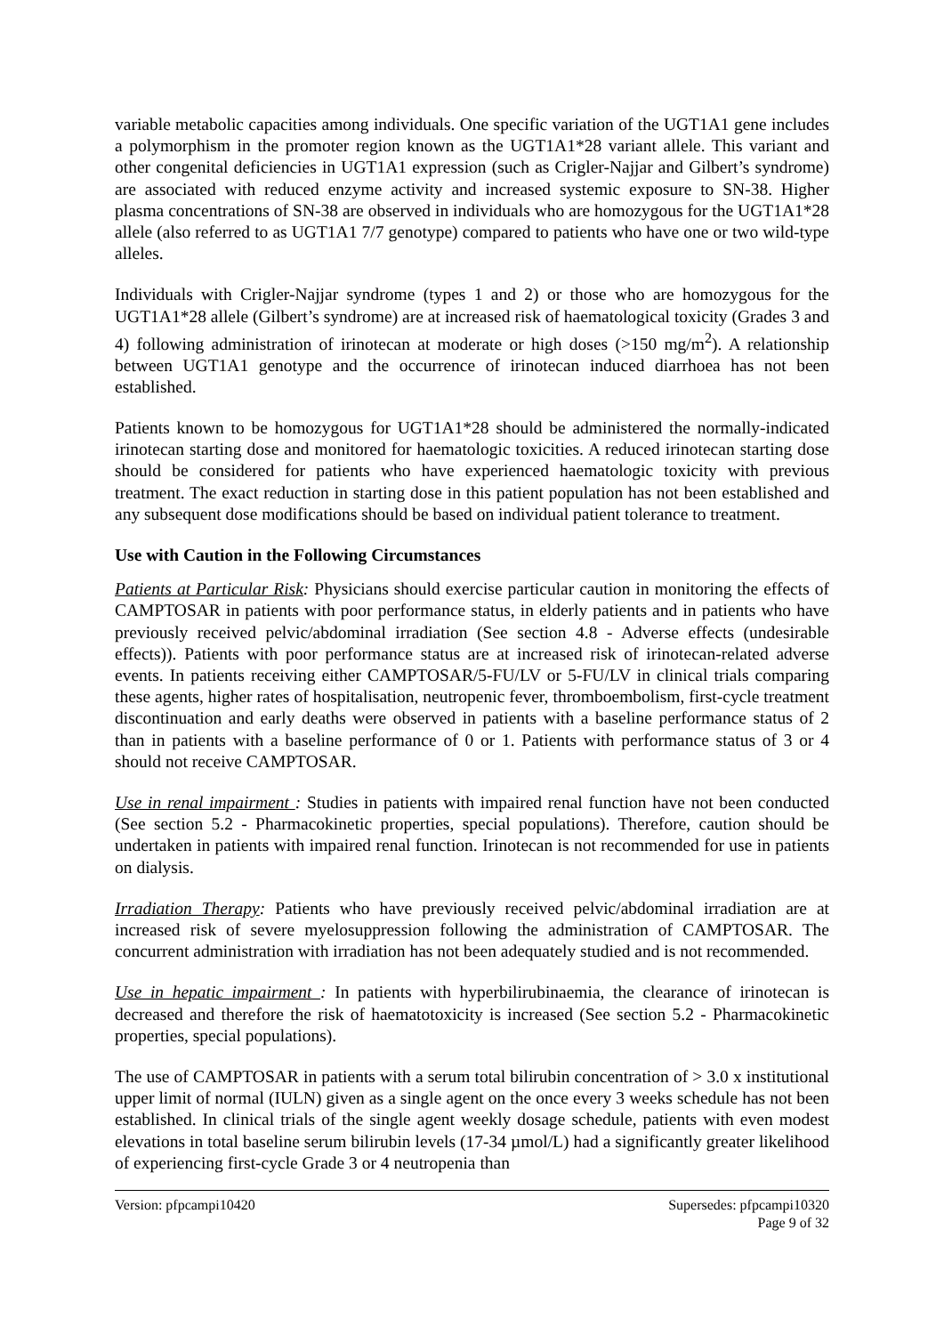variable metabolic capacities among individuals. One specific variation of the UGT1A1 gene includes a polymorphism in the promoter region known as the UGT1A1*28 variant allele. This variant and other congenital deficiencies in UGT1A1 expression (such as Crigler-Najjar and Gilbert’s syndrome) are associated with reduced enzyme activity and increased systemic exposure to SN-38. Higher plasma concentrations of SN-38 are observed in individuals who are homozygous for the UGT1A1*28 allele (also referred to as UGT1A1 7/7 genotype) compared to patients who have one or two wild-type alleles.
Individuals with Crigler-Najjar syndrome (types 1 and 2) or those who are homozygous for the UGT1A1*28 allele (Gilbert’s syndrome) are at increased risk of haematological toxicity (Grades 3 and 4) following administration of irinotecan at moderate or high doses (>150 mg/m<sup>2</sup>). A relationship between UGT1A1 genotype and the occurrence of irinotecan induced diarrhoea has not been established.
Patients known to be homozygous for UGT1A1*28 should be administered the normally-indicated irinotecan starting dose and monitored for haematologic toxicities. A reduced irinotecan starting dose should be considered for patients who have experienced haematologic toxicity with previous treatment. The exact reduction in starting dose in this patient population has not been established and any subsequent dose modifications should be based on individual patient tolerance to treatment.
Use with Caution in the Following Circumstances
Patients at Particular Risk: Physicians should exercise particular caution in monitoring the effects of CAMPTOSAR in patients with poor performance status, in elderly patients and in patients who have previously received pelvic/abdominal irradiation (See section 4.8 - Adverse effects (undesirable effects)). Patients with poor performance status are at increased risk of irinotecan-related adverse events. In patients receiving either CAMPTOSAR/5-FU/LV or 5-FU/LV in clinical trials comparing these agents, higher rates of hospitalisation, neutropenic fever, thromboembolism, first-cycle treatment discontinuation and early deaths were observed in patients with a baseline performance status of 2 than in patients with a baseline performance of 0 or 1. Patients with performance status of 3 or 4 should not receive CAMPTOSAR.
Use in renal impairment : Studies in patients with impaired renal function have not been conducted (See section 5.2 - Pharmacokinetic properties, special populations). Therefore, caution should be undertaken in patients with impaired renal function. Irinotecan is not recommended for use in patients on dialysis.
Irradiation Therapy: Patients who have previously received pelvic/abdominal irradiation are at increased risk of severe myelosuppression following the administration of CAMPTOSAR. The concurrent administration with irradiation has not been adequately studied and is not recommended.
Use in hepatic impairment : In patients with hyperbilirubinaemia, the clearance of irinotecan is decreased and therefore the risk of haematotoxicity is increased (See section 5.2 - Pharmacokinetic properties, special populations).
The use of CAMPTOSAR in patients with a serum total bilirubin concentration of > 3.0 x institutional upper limit of normal (IULN) given as a single agent on the once every 3 weeks schedule has not been established. In clinical trials of the single agent weekly dosage schedule, patients with even modest elevations in total baseline serum bilirubin levels (17-34 µmol/L) had a significantly greater likelihood of experiencing first-cycle Grade 3 or 4 neutropenia than
Version: pfpcampi10420 Supersedes: pfpcampi10320
Page 9 of 32